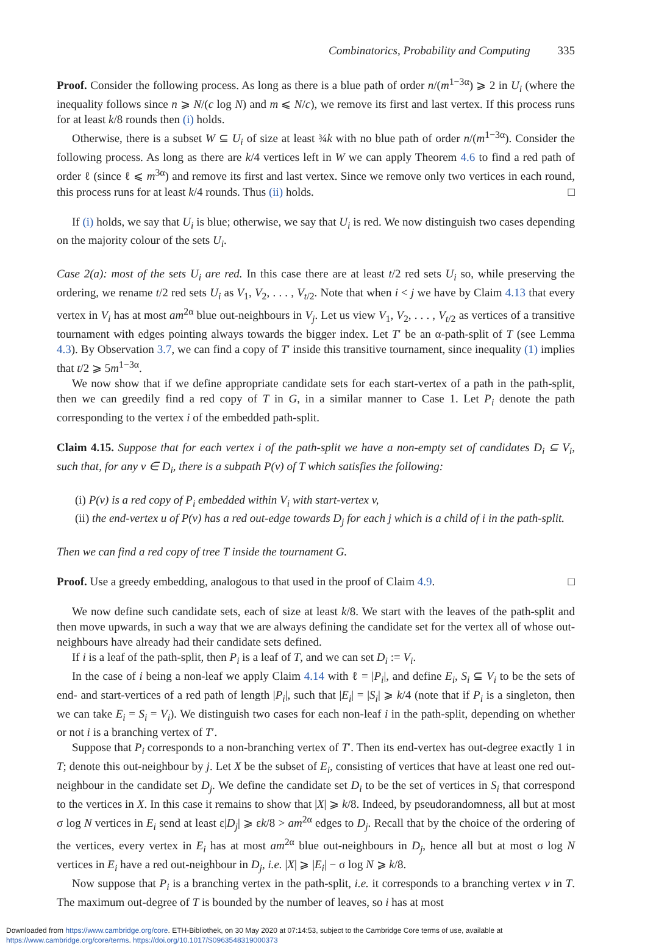Combinatorics, Probability and Computing 335
Proof. Consider the following process. As long as there is a blue path of order n/(m<sup>1−3α</sup>) ⩾ 2 in U<sub>i</sub> (where the inequality follows since n ⩾ N/(c log N) and m ⩽ N/c), we remove its first and last vertex. If this process runs for at least k/8 rounds then (i) holds.
Otherwise, there is a subset W ⊆ U<sub>i</sub> of size at least ¾k with no blue path of order n/(m<sup>1−3α</sup>). Consider the following process. As long as there are k/4 vertices left in W we can apply Theorem 4.6 to find a red path of order ℓ (since ℓ ⩽ m<sup>3α</sup>) and remove its first and last vertex. Since we remove only two vertices in each round, this process runs for at least k/4 rounds. Thus (ii) holds. □
If (i) holds, we say that U<sub>i</sub> is blue; otherwise, we say that U<sub>i</sub> is red. We now distinguish two cases depending on the majority colour of the sets U<sub>i</sub>.
Case 2(a): most of the sets U<sub>i</sub> are red. In this case there are at least t/2 red sets U<sub>i</sub> so, while preserving the ordering, we rename t/2 red sets U<sub>i</sub> as V<sub>1</sub>, V<sub>2</sub>, . . . , V<sub>t/2</sub>. Note that when i < j we have by Claim 4.13 that every vertex in V<sub>i</sub> has at most am<sup>2α</sup> blue out-neighbours in V<sub>j</sub>. Let us view V<sub>1</sub>, V<sub>2</sub>, . . . , V<sub>t/2</sub> as vertices of a transitive tournament with edges pointing always towards the bigger index. Let T′ be an α-path-split of T (see Lemma 4.3). By Observation 3.7, we can find a copy of T′ inside this transitive tournament, since inequality (1) implies that t/2 ⩾ 5m<sup>1−3α</sup>.
We now show that if we define appropriate candidate sets for each start-vertex of a path in the path-split, then we can greedily find a red copy of T in G, in a similar manner to Case 1. Let P<sub>i</sub> denote the path corresponding to the vertex i of the embedded path-split.
Claim 4.15. Suppose that for each vertex i of the path-split we have a non-empty set of candidates D<sub>i</sub> ⊆ V<sub>i</sub>, such that, for any v ∈ D<sub>i</sub>, there is a subpath P(v) of T which satisfies the following:
(i) P(v) is a red copy of P<sub>i</sub> embedded within V<sub>i</sub> with start-vertex v,
(ii) the end-vertex u of P(v) has a red out-edge towards D<sub>j</sub> for each j which is a child of i in the path-split.
Then we can find a red copy of tree T inside the tournament G.
Proof. Use a greedy embedding, analogous to that used in the proof of Claim 4.9. □
We now define such candidate sets, each of size at least k/8. We start with the leaves of the path-split and then move upwards, in such a way that we are always defining the candidate set for the vertex all of whose out-neighbours have already had their candidate sets defined.
If i is a leaf of the path-split, then P<sub>i</sub> is a leaf of T, and we can set D<sub>i</sub> := V<sub>i</sub>.
In the case of i being a non-leaf we apply Claim 4.14 with ℓ = |P<sub>i</sub>|, and define E<sub>i</sub>, S<sub>i</sub> ⊆ V<sub>i</sub> to be the sets of end- and start-vertices of a red path of length |P<sub>i</sub>|, such that |E<sub>i</sub>| = |S<sub>i</sub>| ⩾ k/4 (note that if P<sub>i</sub> is a singleton, then we can take E<sub>i</sub> = S<sub>i</sub> = V<sub>i</sub>). We distinguish two cases for each non-leaf i in the path-split, depending on whether or not i is a branching vertex of T′.
Suppose that P<sub>i</sub> corresponds to a non-branching vertex of T′. Then its end-vertex has out-degree exactly 1 in T; denote this out-neighbour by j. Let X be the subset of E<sub>i</sub>, consisting of vertices that have at least one red out-neighbour in the candidate set D<sub>j</sub>. We define the candidate set D<sub>i</sub> to be the set of vertices in S<sub>i</sub> that correspond to the vertices in X. In this case it remains to show that |X| ⩾ k/8. Indeed, by pseudorandomness, all but at most σ log N vertices in E<sub>i</sub> send at least ε|D<sub>j</sub>| ⩾ εk/8 > am<sup>2α</sup> edges to D<sub>j</sub>. Recall that by the choice of the ordering of the vertices, every vertex in E<sub>i</sub> has at most am<sup>2α</sup> blue out-neighbours in D<sub>j</sub>, hence all but at most σ log N vertices in E<sub>i</sub> have a red out-neighbour in D<sub>j</sub>, i.e. |X| ⩾ |E<sub>i</sub>| − σ log N ⩾ k/8.
Now suppose that P<sub>i</sub> is a branching vertex in the path-split, i.e. it corresponds to a branching vertex v in T. The maximum out-degree of T is bounded by the number of leaves, so i has at most
Downloaded from https://www.cambridge.org/core. ETH-Bibliothek, on 30 May 2020 at 07:14:53, subject to the Cambridge Core terms of use, available at
https://www.cambridge.org/core/terms. https://doi.org/10.1017/S0963548319000373